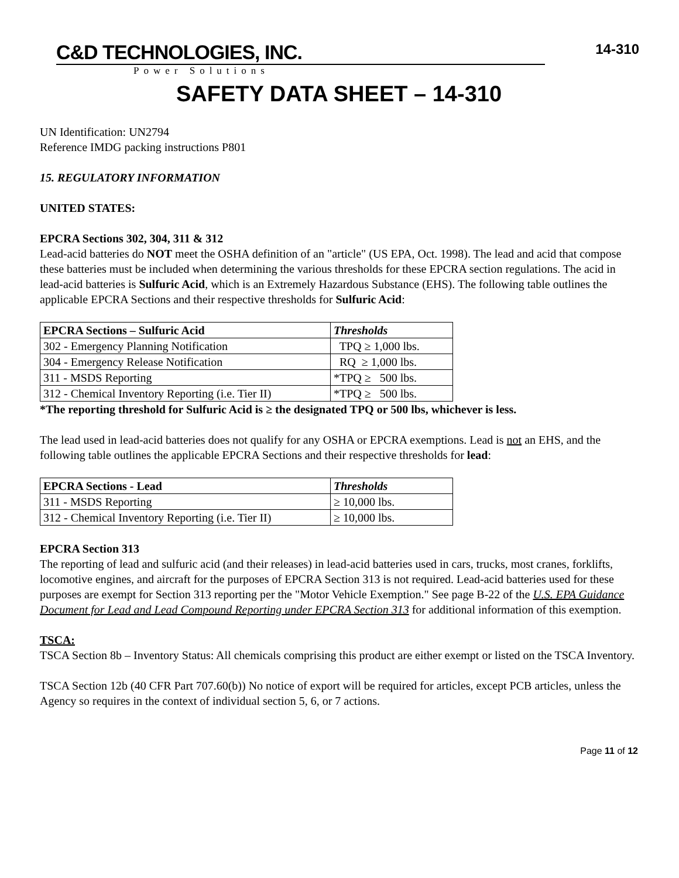14-310
C&D TECHNOLOGIES, INC.
Power Solutions
SAFETY DATA SHEET – 14-310
UN Identification: UN2794
Reference IMDG packing instructions P801
15. REGULATORY INFORMATION
UNITED STATES:
EPCRA Sections 302, 304, 311 & 312
Lead-acid batteries do NOT meet the OSHA definition of an "article" (US EPA, Oct. 1998). The lead and acid that compose these batteries must be included when determining the various thresholds for these EPCRA section regulations. The acid in lead-acid batteries is Sulfuric Acid, which is an Extremely Hazardous Substance (EHS). The following table outlines the applicable EPCRA Sections and their respective thresholds for Sulfuric Acid:
| EPCRA Sections – Sulfuric Acid | Thresholds |
| --- | --- |
| 302 - Emergency Planning Notification | TPQ ≥ 1,000 lbs. |
| 304 - Emergency Release Notification | RQ ≥ 1,000 lbs. |
| 311 - MSDS Reporting | *TPQ ≥ 500 lbs. |
| 312 - Chemical Inventory Reporting (i.e. Tier II) | *TPQ ≥ 500 lbs. |
*The reporting threshold for Sulfuric Acid is ≥ the designated TPQ or 500 lbs, whichever is less.
The lead used in lead-acid batteries does not qualify for any OSHA or EPCRA exemptions. Lead is not an EHS, and the following table outlines the applicable EPCRA Sections and their respective thresholds for lead:
| EPCRA Sections - Lead | Thresholds |
| --- | --- |
| 311 - MSDS Reporting | ≥ 10,000 lbs. |
| 312 - Chemical Inventory Reporting (i.e. Tier II) | ≥ 10,000 lbs. |
EPCRA Section 313
The reporting of lead and sulfuric acid (and their releases) in lead-acid batteries used in cars, trucks, most cranes, forklifts, locomotive engines, and aircraft for the purposes of EPCRA Section 313 is not required. Lead-acid batteries used for these purposes are exempt for Section 313 reporting per the "Motor Vehicle Exemption." See page B-22 of the U.S. EPA Guidance Document for Lead and Lead Compound Reporting under EPCRA Section 313 for additional information of this exemption.
TSCA:
TSCA Section 8b – Inventory Status: All chemicals comprising this product are either exempt or listed on the TSCA Inventory.
TSCA Section 12b (40 CFR Part 707.60(b)) No notice of export will be required for articles, except PCB articles, unless the Agency so requires in the context of individual section 5, 6, or 7 actions.
Page 11 of 12